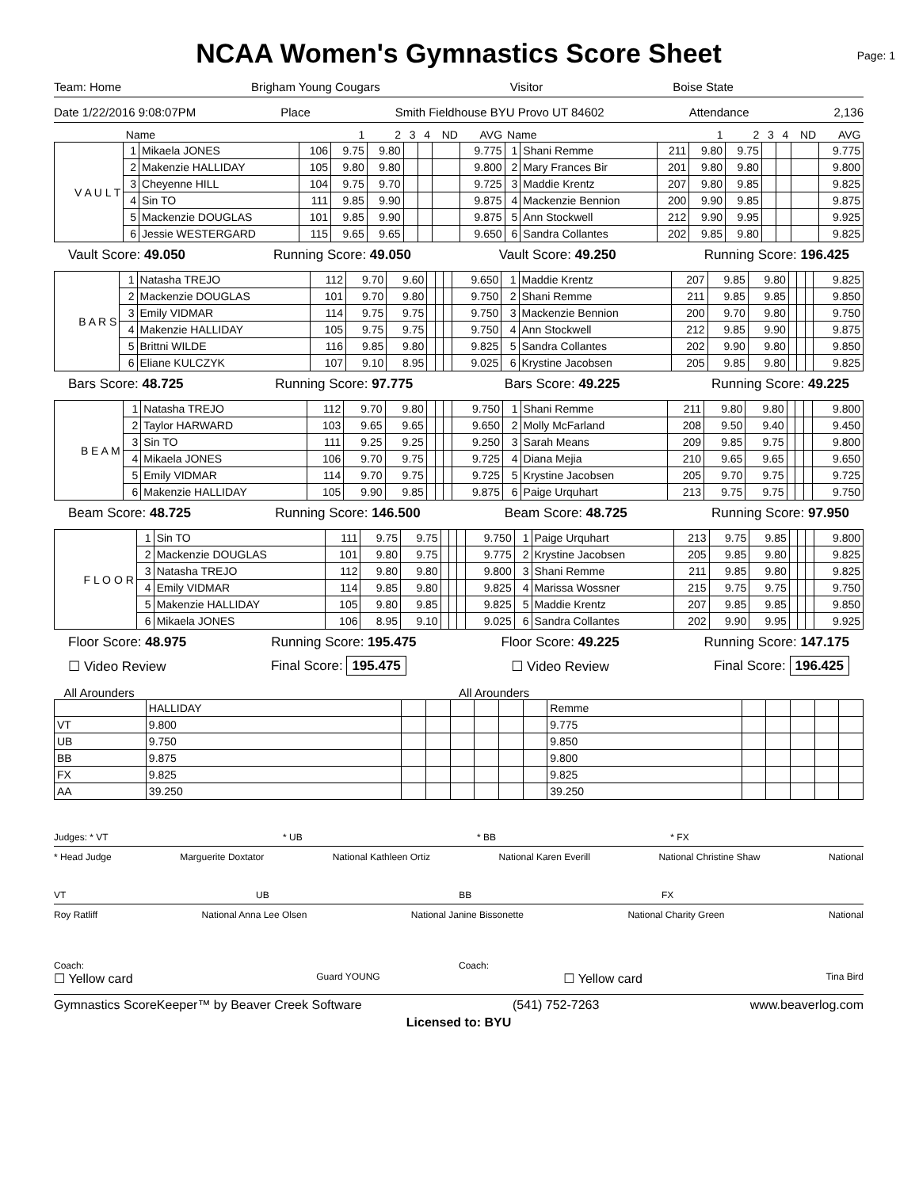NCAA Women's Gymnastics Score Sheet Page: 1
Team: Home Brigham Young Cougars Visitor Boise State
Date 1/22/2016 9:08:07PM Place Smith Fieldhouse BYU Provo UT 84602 Attendance 2,136
| | Name | | | 1 | 2 | 3 | 4 | ND | AVG | Name | | | 1 | 2 | 3 | 4 | ND | AVG |
| --- | --- | --- | --- | --- | --- | --- | --- | --- | --- | --- | --- | --- | --- | --- | --- | --- | --- | --- |
| V A U L T | 1 | Mikaela JONES | 106 | 9.75 | 9.80 | | | | 9.775 | 1 | Shani Remme | 211 | 9.80 | 9.75 | | | | 9.775 |
| | 2 | Makenzie HALLIDAY | 105 | 9.80 | 9.80 | | | | 9.800 | 2 | Mary Frances Bir | 201 | 9.80 | 9.80 | | | | 9.800 |
| | 3 | Cheyenne HILL | 104 | 9.75 | 9.70 | | | | 9.725 | 3 | Maddie Krentz | 207 | 9.80 | 9.85 | | | | 9.825 |
| | 4 | Sin TO | 111 | 9.85 | 9.90 | | | | 9.875 | 4 | Mackenzie Bennion | 200 | 9.90 | 9.85 | | | | 9.875 |
| | 5 | Mackenzie DOUGLAS | 101 | 9.85 | 9.90 | | | | 9.875 | 5 | Ann Stockwell | 212 | 9.90 | 9.95 | | | | 9.925 |
| | 6 | Jessie WESTERGARD | 115 | 9.65 | 9.65 | | | | 9.650 | 6 | Sandra Collantes | 202 | 9.85 | 9.80 | | | | 9.825 |
Vault Score: 49.050 Running Score: 49.050 Vault Score: 49.250 Running Score: 196.425
| B A R S | 1 | Natasha TREJO | 112 | 9.70 | 9.60 | | | | 9.650 | 1 | Maddie Krentz | 207 | 9.85 | 9.80 | | | | 9.825 |
| | 2 | Mackenzie DOUGLAS | 101 | 9.70 | 9.80 | | | | 9.750 | 2 | Shani Remme | 211 | 9.85 | 9.85 | | | | 9.850 |
| | 3 | Emily VIDMAR | 114 | 9.75 | 9.75 | | | | 9.750 | 3 | Mackenzie Bennion | 200 | 9.70 | 9.80 | | | | 9.750 |
| | 4 | Makenzie HALLIDAY | 105 | 9.75 | 9.75 | | | | 9.750 | 4 | Ann Stockwell | 212 | 9.85 | 9.90 | | | | 9.875 |
| | 5 | Brittni WILDE | 116 | 9.85 | 9.80 | | | | 9.825 | 5 | Sandra Collantes | 202 | 9.90 | 9.80 | | | | 9.850 |
| | 6 | Eliane KULCZYK | 107 | 9.10 | 8.95 | | | | 9.025 | 6 | Krystine Jacobsen | 205 | 9.85 | 9.80 | | | | 9.825 |
Bars Score: 48.725 Running Score: 97.775 Bars Score: 49.225 Running Score: 49.225
| B E A M | 1 | Natasha TREJO | 112 | 9.70 | 9.80 | | | | 9.750 | 1 | Shani Remme | 211 | 9.80 | 9.80 | | | | 9.800 |
| | 2 | Taylor HARWARD | 103 | 9.65 | 9.65 | | | | 9.650 | 2 | Molly McFarland | 208 | 9.50 | 9.40 | | | | 9.450 |
| | 3 | Sin TO | 111 | 9.25 | 9.25 | | | | 9.250 | 3 | Sarah Means | 209 | 9.85 | 9.75 | | | | 9.800 |
| | 4 | Mikaela JONES | 106 | 9.70 | 9.75 | | | | 9.725 | 4 | Diana Mejia | 210 | 9.65 | 9.65 | | | | 9.650 |
| | 5 | Emily VIDMAR | 114 | 9.70 | 9.75 | | | | 9.725 | 5 | Krystine Jacobsen | 205 | 9.70 | 9.75 | | | | 9.725 |
| | 6 | Makenzie HALLIDAY | 105 | 9.90 | 9.85 | | | | 9.875 | 6 | Paige Urquhart | 213 | 9.75 | 9.75 | | | | 9.750 |
Beam Score: 48.725 Running Score: 146.500 Beam Score: 48.725 Running Score: 97.950
| F L O O R | 1 | Sin TO | 111 | 9.75 | 9.75 | | | | 9.750 | 1 | Paige Urquhart | 213 | 9.75 | 9.85 | | | | 9.800 |
| | 2 | Mackenzie DOUGLAS | 101 | 9.80 | 9.75 | | | | 9.775 | 2 | Krystine Jacobsen | 205 | 9.85 | 9.80 | | | | 9.825 |
| | 3 | Natasha TREJO | 112 | 9.80 | 9.80 | | | | 9.800 | 3 | Shani Remme | 211 | 9.85 | 9.80 | | | | 9.825 |
| | 4 | Emily VIDMAR | 114 | 9.85 | 9.80 | | | | 9.825 | 4 | Marissa Wossner | 215 | 9.75 | 9.75 | | | | 9.750 |
| | 5 | Makenzie HALLIDAY | 105 | 9.80 | 9.85 | | | | 9.825 | 5 | Maddie Krentz | 207 | 9.85 | 9.85 | | | | 9.850 |
| | 6 | Mikaela JONES | 106 | 8.95 | 9.10 | | | | 9.025 | 6 | Sandra Collantes | 202 | 9.90 | 9.95 | | | | 9.925 |
Floor Score: 48.975 Running Score: 195.475 Floor Score: 49.225 Running Score: 147.175
☐ Video Review Final Score: 195.475 ☐ Video Review Final Score: 196.425
All Arounders All Arounders
| | HALLIDAY | | | | | | | Remme | | | | | |
| VT | 9.800 | | | | | | | 9.775 | | | | | |
| UB | 9.750 | | | | | | | 9.850 | | | | | |
| BB | 9.875 | | | | | | | 9.800 | | | | | |
| FX | 9.825 | | | | | | | 9.825 | | | | | |
| AA | 39.250 | | | | | | | 39.250 | | | | | |
Judges: * VT * UB * BB * FX
* Head Judge Marguerite Doxtator National Kathleen Ortiz National Karen Everill National Christine Shaw National
VT UB BB FX
Roy Ratliff National Anna Lee Olsen National Janine Bissonette National Charity Green National
Coach: Coach:
☐ Yellow card Guard YOUNG ☐ Yellow card Tina Bird
Gymnastics ScoreKeeper™ by Beaver Creek Software (541) 752-7263 www.beaverlog.com
Licensed to: BYU